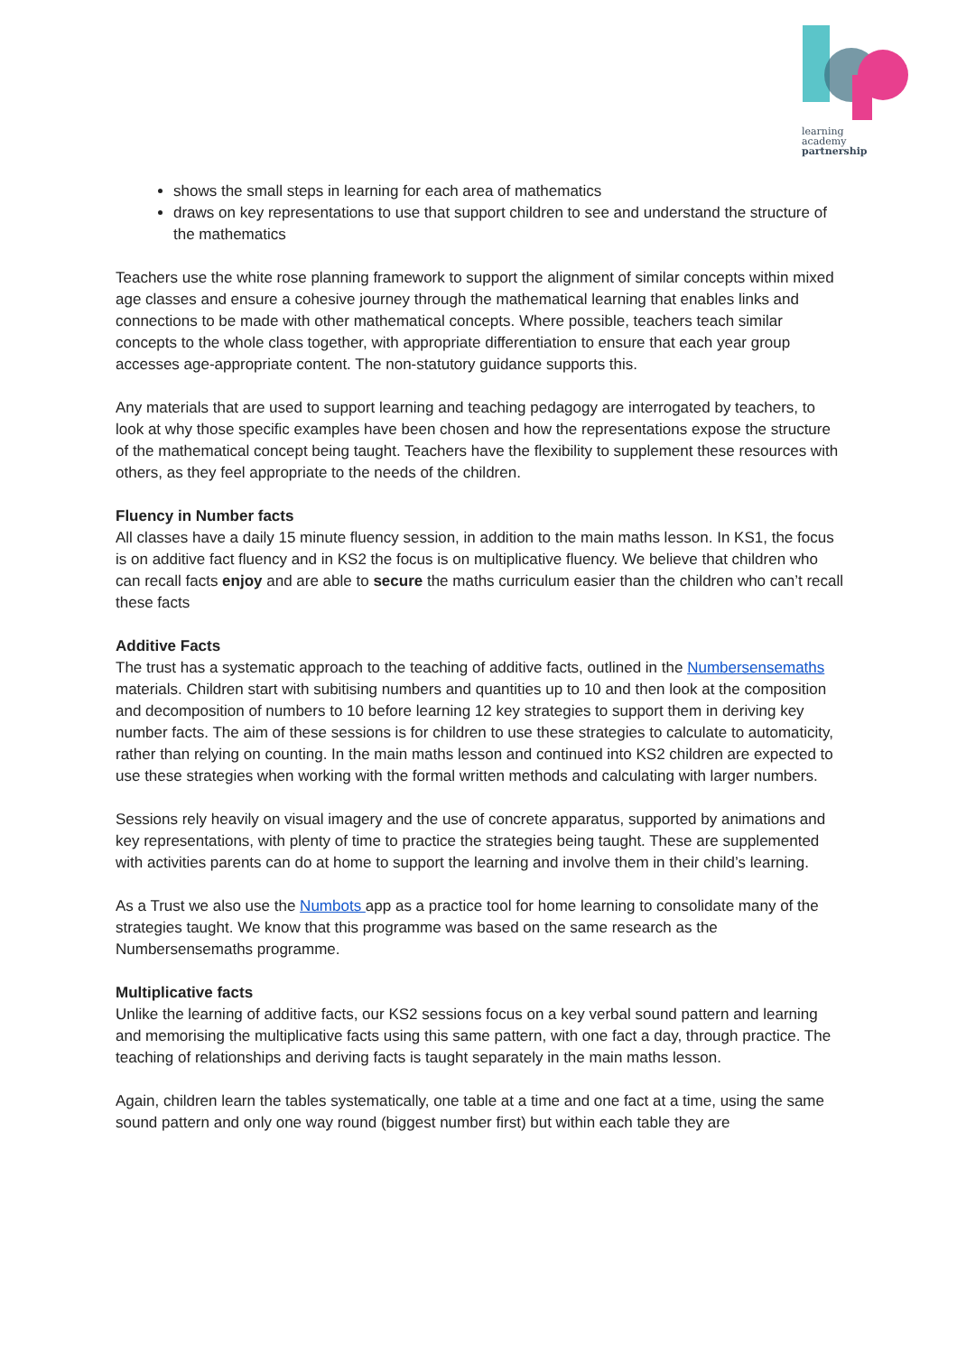learning
academy
partnership
shows the small steps in learning for each area of mathematics
draws on key representations to use that support children to see and understand the structure of the mathematics
Teachers use the white rose planning framework to support the alignment of similar concepts within mixed age classes and ensure a cohesive journey through the mathematical learning that enables links and connections to be made with other mathematical concepts. Where possible, teachers teach similar concepts to the whole class together, with appropriate differentiation to ensure that each year group accesses age-appropriate content. The non-statutory guidance supports this.
Any materials that are used to support learning and teaching pedagogy are interrogated by teachers, to look at why those specific examples have been chosen and how the representations expose the structure of the mathematical concept being taught. Teachers have the flexibility to supplement these resources with others, as they feel appropriate to the needs of the children.
Fluency in Number facts
All classes have a daily 15 minute fluency session, in addition to the main maths lesson. In KS1, the focus is on additive fact fluency and in KS2 the focus is on multiplicative fluency. We believe that children who can recall facts enjoy and are able to secure the maths curriculum easier than the children who can’t recall these facts
Additive Facts
The trust has a systematic approach to the teaching of additive facts, outlined in the Numbersensemaths materials. Children start with subitising numbers and quantities up to 10 and then look at the composition and decomposition of numbers to 10 before learning 12 key strategies to support them in deriving key number facts. The aim of these sessions is for children to use these strategies to calculate to automaticity, rather than relying on counting. In the main maths lesson and continued into KS2 children are expected to use these strategies when working with the formal written methods and calculating with larger numbers.
Sessions rely heavily on visual imagery and the use of concrete apparatus, supported by animations and key representations, with plenty of time to practice the strategies being taught. These are supplemented with activities parents can do at home to support the learning and involve them in their child’s learning.
As a Trust we also use the Numbots app as a practice tool for home learning to consolidate many of the strategies taught. We know that this programme was based on the same research as the Numbersensemaths programme.
Multiplicative facts
Unlike the learning of additive facts, our KS2 sessions focus on a key verbal sound pattern and learning and memorising the multiplicative facts using this same pattern, with one fact a day, through practice. The teaching of relationships and deriving facts is taught separately in the main maths lesson.
Again, children learn the tables systematically, one table at a time and one fact at a time, using the same sound pattern and only one way round (biggest number first) but within each table they are